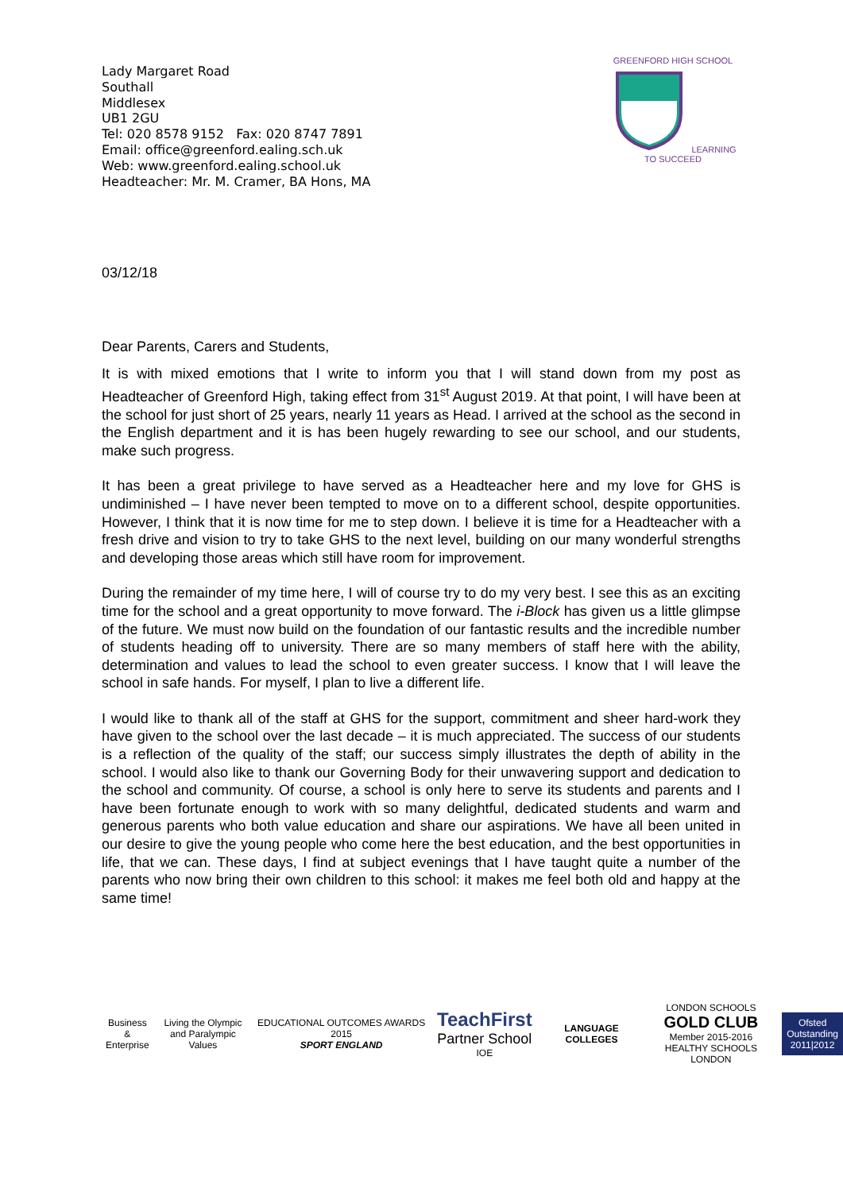Lady Margaret Road
Southall
Middlesex
UB1 2GU
Tel: 020 8578 9152 Fax: 020 8747 7891
Email: office@greenford.ealing.sch.uk
Web: www.greenford.ealing.school.uk
Headteacher: Mr. M. Cramer, BA Hons, MA
GREENFORD HIGH SCHOOL LEARNING TO SUCCEED
03/12/18
Dear Parents, Carers and Students,
It is with mixed emotions that I write to inform you that I will stand down from my post as Headteacher of Greenford High, taking effect from 31<sup>st</sup> August 2019. At that point, I will have been at the school for just short of 25 years, nearly 11 years as Head. I arrived at the school as the second in the English department and it is has been hugely rewarding to see our school, and our students, make such progress.
It has been a great privilege to have served as a Headteacher here and my love for GHS is undiminished – I have never been tempted to move on to a different school, despite opportunities. However, I think that it is now time for me to step down. I believe it is time for a Headteacher with a fresh drive and vision to try to take GHS to the next level, building on our many wonderful strengths and developing those areas which still have room for improvement.
During the remainder of my time here, I will of course try to do my very best. I see this as an exciting time for the school and a great opportunity to move forward. The i-Block has given us a little glimpse of the future. We must now build on the foundation of our fantastic results and the incredible number of students heading off to university. There are so many members of staff here with the ability, determination and values to lead the school to even greater success. I know that I will leave the school in safe hands. For myself, I plan to live a different life.
I would like to thank all of the staff at GHS for the support, commitment and sheer hard-work they have given to the school over the last decade – it is much appreciated. The success of our students is a reflection of the quality of the staff; our success simply illustrates the depth of ability in the school. I would also like to thank our Governing Body for their unwavering support and dedication to the school and community. Of course, a school is only here to serve its students and parents and I have been fortunate enough to work with so many delightful, dedicated students and warm and generous parents who both value education and share our aspirations. We have all been united in our desire to give the young people who come here the best education, and the best opportunities in life, that we can. These days, I find at subject evenings that I have taught quite a number of the parents who now bring their own children to this school: it makes me feel both old and happy at the same time!
Business &
Enterprise
Living the Olympic
and Paralympic Values
EDUCATIONAL OUTCOMES AWARDS 2015
SPORT ENGLAND
TeachFirst
Partner School
IOE
LANGUAGE COLLEGES
LONDON SCHOOLS
GOLD CLUB
Member 2015-2016
HEALTHY SCHOOLS LONDON
Ofsted
Outstanding
2011|2012